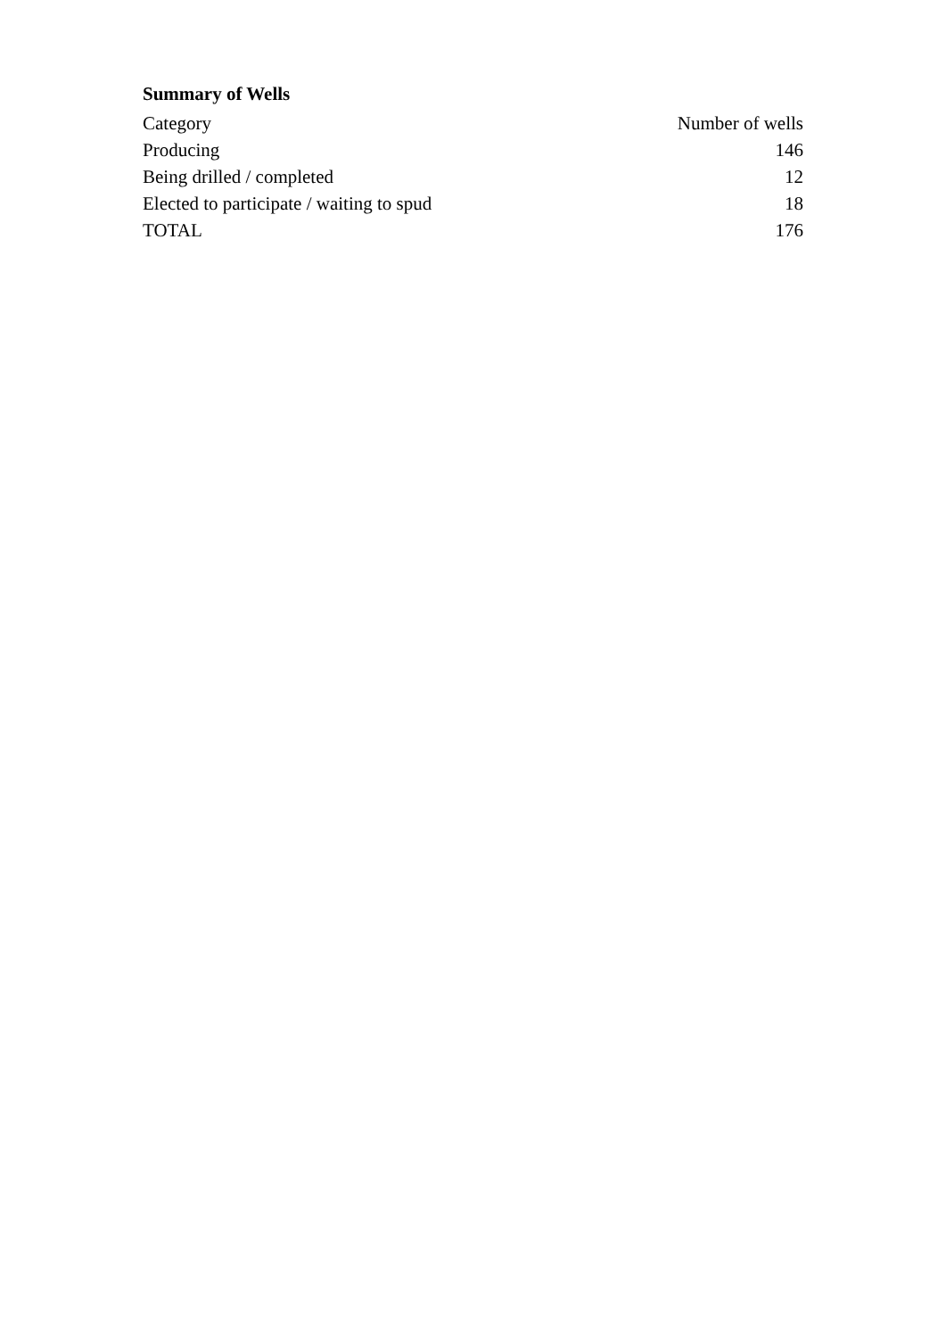Summary of Wells
| Category | Number of wells |
| --- | --- |
| Producing | 146 |
| Being drilled / completed | 12 |
| Elected to participate / waiting to spud | 18 |
| TOTAL | 176 |